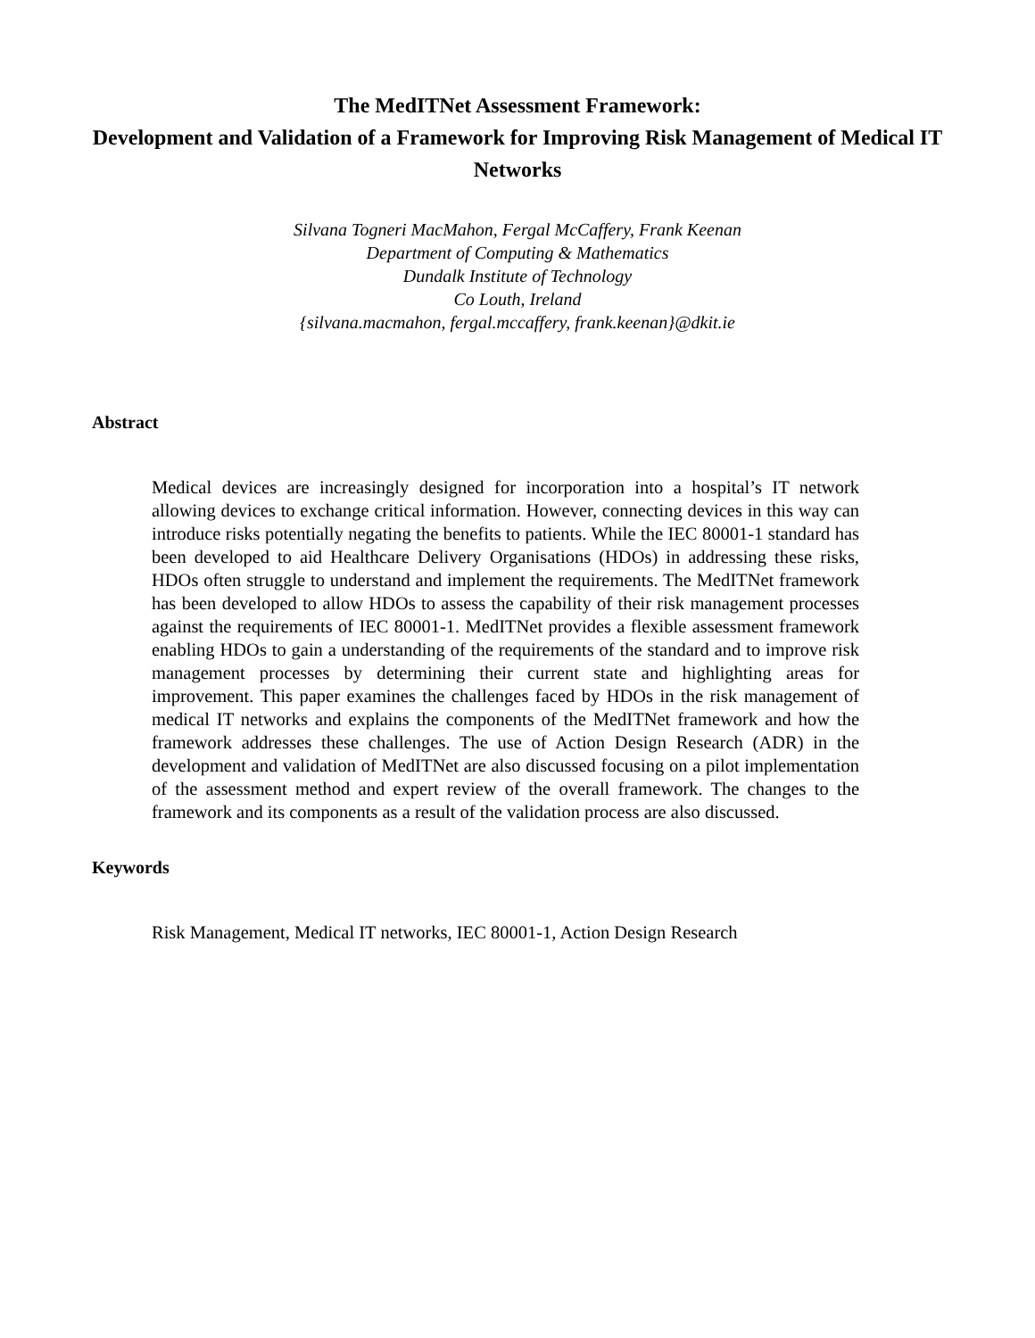The MedITNet Assessment Framework:
Development and Validation of a Framework for Improving Risk Management of Medical IT Networks
Silvana Togneri MacMahon, Fergal McCaffery, Frank Keenan
Department of Computing & Mathematics
Dundalk Institute of Technology
Co Louth, Ireland
{silvana.macmahon, fergal.mccaffery, frank.keenan}@dkit.ie
Abstract
Medical devices are increasingly designed for incorporation into a hospital’s IT network allowing devices to exchange critical information. However, connecting devices in this way can introduce risks potentially negating the benefits to patients. While the IEC 80001-1 standard has been developed to aid Healthcare Delivery Organisations (HDOs) in addressing these risks, HDOs often struggle to understand and implement the requirements. The MedITNet framework has been developed to allow HDOs to assess the capability of their risk management processes against the requirements of IEC 80001-1. MedITNet provides a flexible assessment framework enabling HDOs to gain a understanding of the requirements of the standard and to improve risk management processes by determining their current state and highlighting areas for improvement. This paper examines the challenges faced by HDOs in the risk management of medical IT networks and explains the components of the MedITNet framework and how the framework addresses these challenges. The use of Action Design Research (ADR) in the development and validation of MedITNet are also discussed focusing on a pilot implementation of the assessment method and expert review of the overall framework. The changes to the framework and its components as a result of the validation process are also discussed.
Keywords
Risk Management, Medical IT networks, IEC 80001-1, Action Design Research